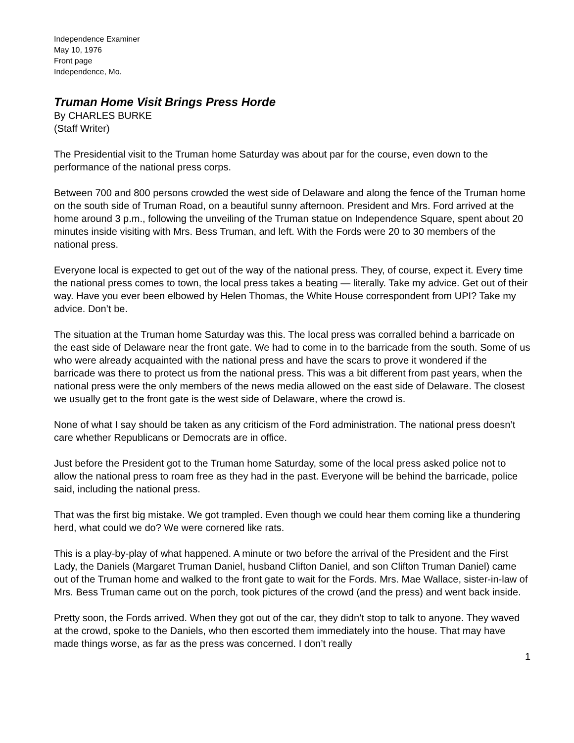Independence Examiner
May 10, 1976
Front page
Independence, Mo.
Truman Home Visit Brings Press Horde
By CHARLES BURKE
(Staff Writer)
The Presidential visit to the Truman home Saturday was about par for the course, even down to the performance of the national press corps.
Between 700 and 800 persons crowded the west side of Delaware and along the fence of the Truman home on the south side of Truman Road, on a beautiful sunny afternoon. President and Mrs. Ford arrived at the home around 3 p.m., following the unveiling of the Truman statue on Independence Square, spent about 20 minutes inside visiting with Mrs. Bess Truman, and left. With the Fords were 20 to 30 members of the national press.
Everyone local is expected to get out of the way of the national press. They, of course, expect it. Every time the national press comes to town, the local press takes a beating — literally. Take my advice. Get out of their way. Have you ever been elbowed by Helen Thomas, the White House correspondent from UPI? Take my advice. Don’t be.
The situation at the Truman home Saturday was this. The local press was corralled behind a barricade on the east side of Delaware near the front gate. We had to come in to the barricade from the south. Some of us who were already acquainted with the national press and have the scars to prove it wondered if the barricade was there to protect us from the national press. This was a bit different from past years, when the national press were the only members of the news media allowed on the east side of Delaware. The closest we usually get to the front gate is the west side of Delaware, where the crowd is.
None of what I say should be taken as any criticism of the Ford administration. The national press doesn’t care whether Republicans or Democrats are in office.
Just before the President got to the Truman home Saturday, some of the local press asked police not to allow the national press to roam free as they had in the past. Everyone will be behind the barricade, police said, including the national press.
That was the first big mistake. We got trampled. Even though we could hear them coming like a thundering herd, what could we do? We were cornered like rats.
This is a play-by-play of what happened. A minute or two before the arrival of the President and the First Lady, the Daniels (Margaret Truman Daniel, husband Clifton Daniel, and son Clifton Truman Daniel) came out of the Truman home and walked to the front gate to wait for the Fords. Mrs. Mae Wallace, sister-in-law of Mrs. Bess Truman came out on the porch, took pictures of the crowd (and the press) and went back inside.
Pretty soon, the Fords arrived. When they got out of the car, they didn’t stop to talk to anyone. They waved at the crowd, spoke to the Daniels, who then escorted them immediately into the house. That may have made things worse, as far as the press was concerned. I don’t really
1